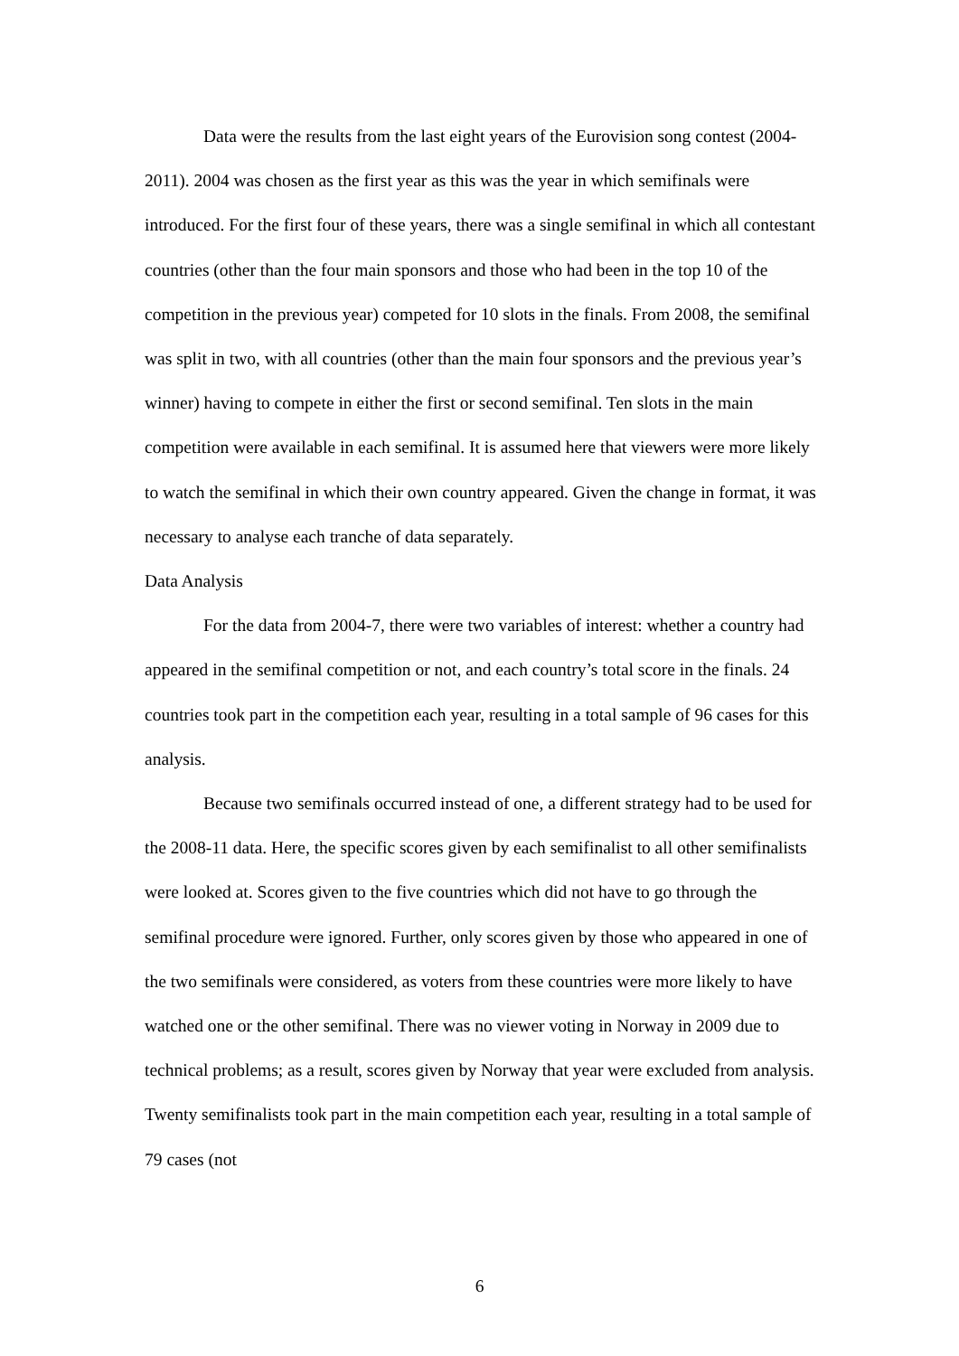Data were the results from the last eight years of the Eurovision song contest (2004-2011). 2004 was chosen as the first year as this was the year in which semifinals were introduced. For the first four of these years, there was a single semifinal in which all contestant countries (other than the four main sponsors and those who had been in the top 10 of the competition in the previous year) competed for 10 slots in the finals. From 2008, the semifinal was split in two, with all countries (other than the main four sponsors and the previous year’s winner) having to compete in either the first or second semifinal. Ten slots in the main competition were available in each semifinal. It is assumed here that viewers were more likely to watch the semifinal in which their own country appeared. Given the change in format, it was necessary to analyse each tranche of data separately.
Data Analysis
For the data from 2004-7, there were two variables of interest: whether a country had appeared in the semifinal competition or not, and each country’s total score in the finals. 24 countries took part in the competition each year, resulting in a total sample of 96 cases for this analysis.
Because two semifinals occurred instead of one, a different strategy had to be used for the 2008-11 data. Here, the specific scores given by each semifinalist to all other semifinalists were looked at. Scores given to the five countries which did not have to go through the semifinal procedure were ignored. Further, only scores given by those who appeared in one of the two semifinals were considered, as voters from these countries were more likely to have watched one or the other semifinal. There was no viewer voting in Norway in 2009 due to technical problems; as a result, scores given by Norway that year were excluded from analysis. Twenty semifinalists took part in the main competition each year, resulting in a total sample of 79 cases (not
6